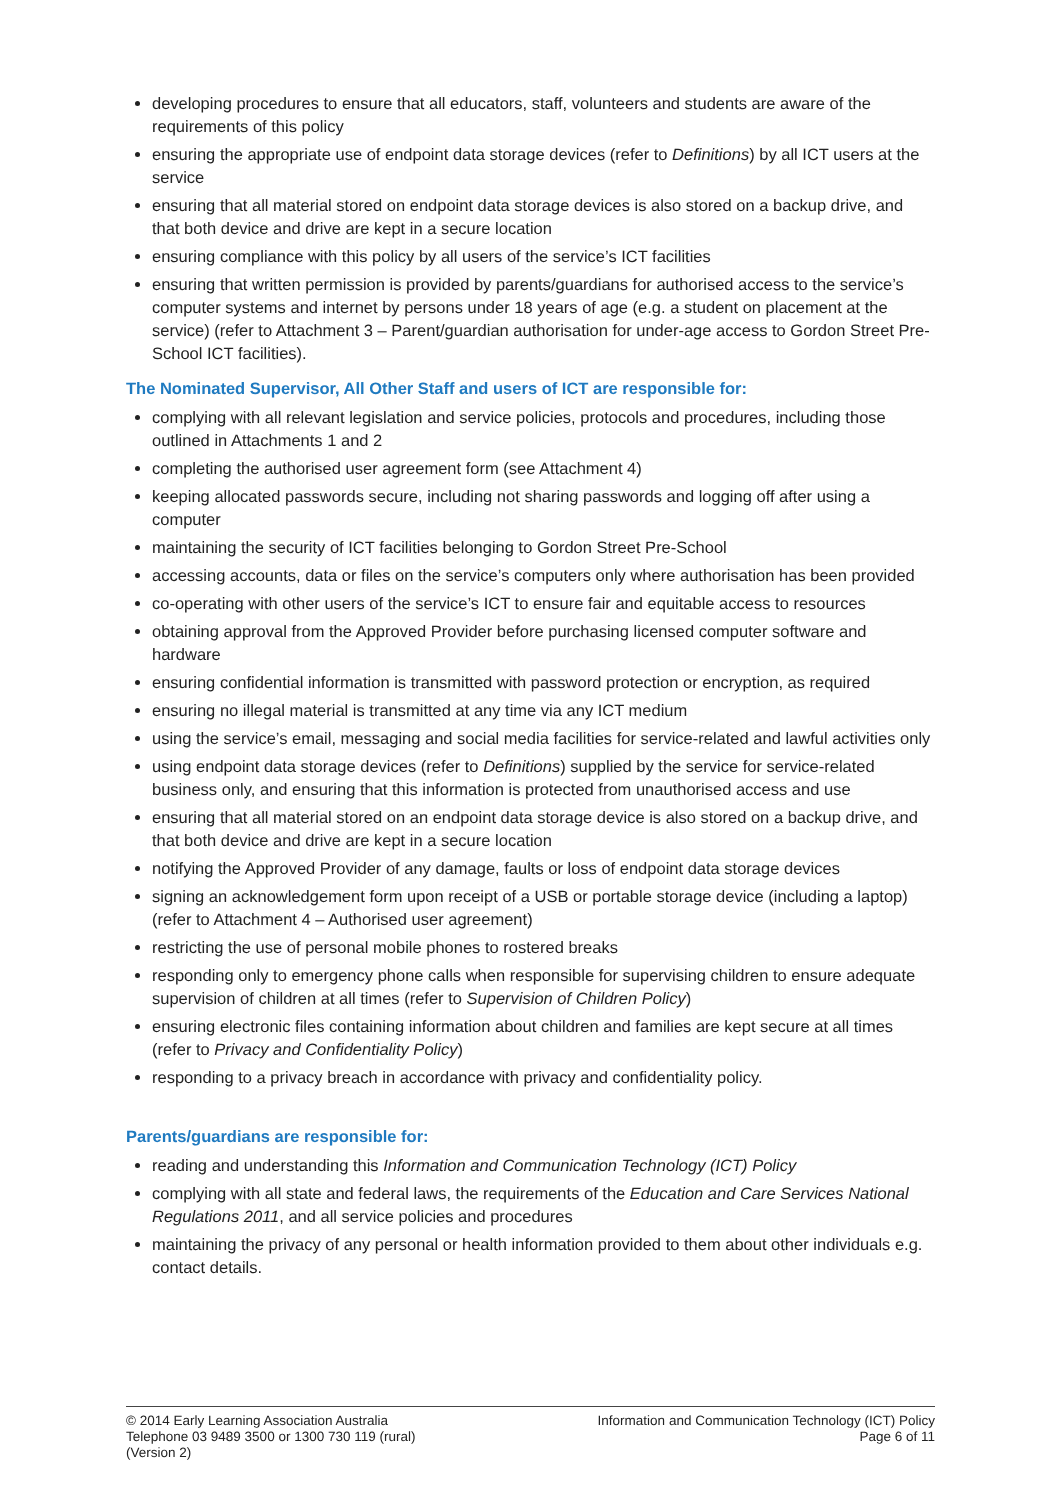developing procedures to ensure that all educators, staff, volunteers and students are aware of the requirements of this policy
ensuring the appropriate use of endpoint data storage devices (refer to Definitions) by all ICT users at the service
ensuring that all material stored on endpoint data storage devices is also stored on a backup drive, and that both device and drive are kept in a secure location
ensuring compliance with this policy by all users of the service’s ICT facilities
ensuring that written permission is provided by parents/guardians for authorised access to the service’s computer systems and internet by persons under 18 years of age (e.g. a student on placement at the service) (refer to Attachment 3 – Parent/guardian authorisation for under-age access to Gordon Street Pre-School ICT facilities).
The Nominated Supervisor, All Other Staff and users of ICT are responsible for:
complying with all relevant legislation and service policies, protocols and procedures, including those outlined in Attachments 1 and 2
completing the authorised user agreement form (see Attachment 4)
keeping allocated passwords secure, including not sharing passwords and logging off after using a computer
maintaining the security of ICT facilities belonging to Gordon Street Pre-School
accessing accounts, data or files on the service’s computers only where authorisation has been provided
co-operating with other users of the service’s ICT to ensure fair and equitable access to resources
obtaining approval from the Approved Provider before purchasing licensed computer software and hardware
ensuring confidential information is transmitted with password protection or encryption, as required
ensuring no illegal material is transmitted at any time via any ICT medium
using the service’s email, messaging and social media facilities for service-related and lawful activities only
using endpoint data storage devices (refer to Definitions) supplied by the service for service-related business only, and ensuring that this information is protected from unauthorised access and use
ensuring that all material stored on an endpoint data storage device is also stored on a backup drive, and that both device and drive are kept in a secure location
notifying the Approved Provider of any damage, faults or loss of endpoint data storage devices
signing an acknowledgement form upon receipt of a USB or portable storage device (including a laptop) (refer to Attachment 4 – Authorised user agreement)
restricting the use of personal mobile phones to rostered breaks
responding only to emergency phone calls when responsible for supervising children to ensure adequate supervision of children at all times (refer to Supervision of Children Policy)
ensuring electronic files containing information about children and families are kept secure at all times (refer to Privacy and Confidentiality Policy)
responding to a privacy breach in accordance with privacy and confidentiality policy.
Parents/guardians are responsible for:
reading and understanding this Information and Communication Technology (ICT) Policy
complying with all state and federal laws, the requirements of the Education and Care Services National Regulations 2011, and all service policies and procedures
maintaining the privacy of any personal or health information provided to them about other individuals e.g. contact details.
© 2014 Early Learning Association Australia
Telephone 03 9489 3500 or 1300 730 119 (rural)
(Version 2)
Information and Communication Technology (ICT) Policy
Page 6 of 11